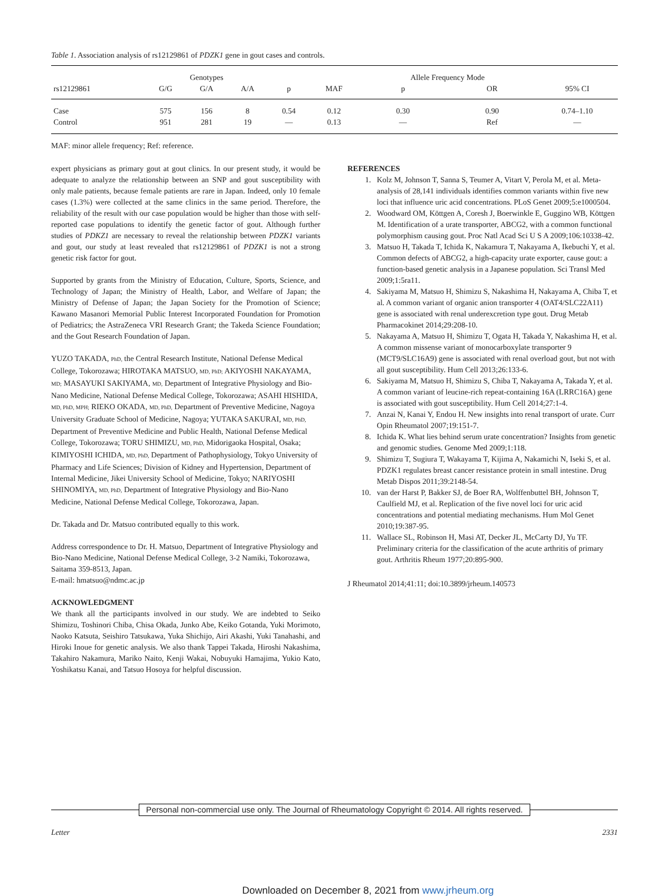Table 1. Association analysis of rs12129861 of PDZK1 gene in gout cases and controls.
| | Genotypes | | | | | Allele Frequency Mode | | |
| --- | --- | --- | --- | --- | --- | --- | --- | --- |
| rs12129861 | G/G | G/A | A/A | p | MAF | p | OR | 95% CI |
| Case | 575 | 156 | 8 | 0.54 | 0.12 | 0.30 | 0.90 | 0.74–1.10 |
| Control | 951 | 281 | 19 | — | 0.13 | — | Ref | — |
MAF: minor allele frequency; Ref: reference.
expert physicians as primary gout at gout clinics. In our present study, it would be adequate to analyze the relationship between an SNP and gout susceptibility with only male patients, because female patients are rare in Japan. Indeed, only 10 female cases (1.3%) were collected at the same clinics in the same period. Therefore, the reliability of the result with our case population would be higher than those with self-reported case populations to identify the genetic factor of gout. Although further studies of PDKZ1 are necessary to reveal the relationship between PDZK1 variants and gout, our study at least revealed that rs12129861 of PDZK1 is not a strong genetic risk factor for gout.
Supported by grants from the Ministry of Education, Culture, Sports, Science, and Technology of Japan; the Ministry of Health, Labor, and Welfare of Japan; the Ministry of Defense of Japan; the Japan Society for the Promotion of Science; Kawano Masanori Memorial Public Interest Incorporated Foundation for Promotion of Pediatrics; the AstraZeneca VRI Research Grant; the Takeda Science Foundation; and the Gout Research Foundation of Japan.
YUZO TAKADA, PhD, the Central Research Institute, National Defense Medical College, Tokorozawa; HIROTAKA MATSUO, MD, PhD; AKIYOSHI NAKAYAMA, MD; MASAYUKI SAKIYAMA, MD, Department of Integrative Physiology and Bio-Nano Medicine, National Defense Medical College, Tokorozawa; ASAHI HISHIDA, MD, PhD, MPH; RIEKO OKADA, MD, PhD, Department of Preventive Medicine, Nagoya University Graduate School of Medicine, Nagoya; YUTAKA SAKURAI, MD, PhD, Department of Preventive Medicine and Public Health, National Defense Medical College, Tokorozawa; TORU SHIMIZU, MD, PhD, Midorigaoka Hospital, Osaka; KIMIYOSHI ICHIDA, MD, PhD, Department of Pathophysiology, Tokyo University of Pharmacy and Life Sciences; Division of Kidney and Hypertension, Department of Internal Medicine, Jikei University School of Medicine, Tokyo; NARIYOSHI SHINOMIYA, MD, PhD, Department of Integrative Physiology and Bio-Nano Medicine, National Defense Medical College, Tokorozawa, Japan.
Dr. Takada and Dr. Matsuo contributed equally to this work.
Address correspondence to Dr. H. Matsuo, Department of Integrative Physiology and Bio-Nano Medicine, National Defense Medical College, 3-2 Namiki, Tokorozawa, Saitama 359-8513, Japan.
E-mail: hmatsuo@ndmc.ac.jp
ACKNOWLEDGMENT
We thank all the participants involved in our study. We are indebted to Seiko Shimizu, Toshinori Chiba, Chisa Okada, Junko Abe, Keiko Gotanda, Yuki Morimoto, Naoko Katsuta, Seishiro Tatsukawa, Yuka Shichijo, Airi Akashi, Yuki Tanahashi, and Hiroki Inoue for genetic analysis. We also thank Tappei Takada, Hiroshi Nakashima, Takahiro Nakamura, Mariko Naito, Kenji Wakai, Nobuyuki Hamajima, Yukio Kato, Yoshikatsu Kanai, and Tatsuo Hosoya for helpful discussion.
REFERENCES
1. Kolz M, Johnson T, Sanna S, Teumer A, Vitart V, Perola M, et al. Meta-analysis of 28,141 individuals identifies common variants within five new loci that influence uric acid concentrations. PLoS Genet 2009;5:e1000504.
2. Woodward OM, Köttgen A, Coresh J, Boerwinkle E, Guggino WB, Köttgen M. Identification of a urate transporter, ABCG2, with a common functional polymorphism causing gout. Proc Natl Acad Sci U S A 2009;106:10338-42.
3. Matsuo H, Takada T, Ichida K, Nakamura T, Nakayama A, Ikebuchi Y, et al. Common defects of ABCG2, a high-capacity urate exporter, cause gout: a function-based genetic analysis in a Japanese population. Sci Transl Med 2009;1:5ra11.
4. Sakiyama M, Matsuo H, Shimizu S, Nakashima H, Nakayama A, Chiba T, et al. A common variant of organic anion transporter 4 (OAT4/SLC22A11) gene is associated with renal underexcretion type gout. Drug Metab Pharmacokinet 2014;29:208-10.
5. Nakayama A, Matsuo H, Shimizu T, Ogata H, Takada Y, Nakashima H, et al. A common missense variant of monocarboxylate transporter 9 (MCT9/SLC16A9) gene is associated with renal overload gout, but not with all gout susceptibility. Hum Cell 2013;26:133-6.
6. Sakiyama M, Matsuo H, Shimizu S, Chiba T, Nakayama A, Takada Y, et al. A common variant of leucine-rich repeat-containing 16A (LRRC16A) gene is associated with gout susceptibility. Hum Cell 2014;27:1-4.
7. Anzai N, Kanai Y, Endou H. New insights into renal transport of urate. Curr Opin Rheumatol 2007;19:151-7.
8. Ichida K. What lies behind serum urate concentration? Insights from genetic and genomic studies. Genome Med 2009;1:118.
9. Shimizu T, Sugiura T, Wakayama T, Kijima A, Nakamichi N, Iseki S, et al. PDZK1 regulates breast cancer resistance protein in small intestine. Drug Metab Dispos 2011;39:2148-54.
10. van der Harst P, Bakker SJ, de Boer RA, Wolffenbuttel BH, Johnson T, Caulfield MJ, et al. Replication of the five novel loci for uric acid concentrations and potential mediating mechanisms. Hum Mol Genet 2010;19:387-95.
11. Wallace SL, Robinson H, Masi AT, Decker JL, McCarty DJ, Yu TF. Preliminary criteria for the classification of the acute arthritis of primary gout. Arthritis Rheum 1977;20:895-900.
J Rheumatol 2014;41:11; doi:10.3899/jrheum.140573
Personal non-commercial use only. The Journal of Rheumatology Copyright © 2014. All rights reserved.
Letter 2331
Downloaded on December 8, 2021 from www.jrheum.org